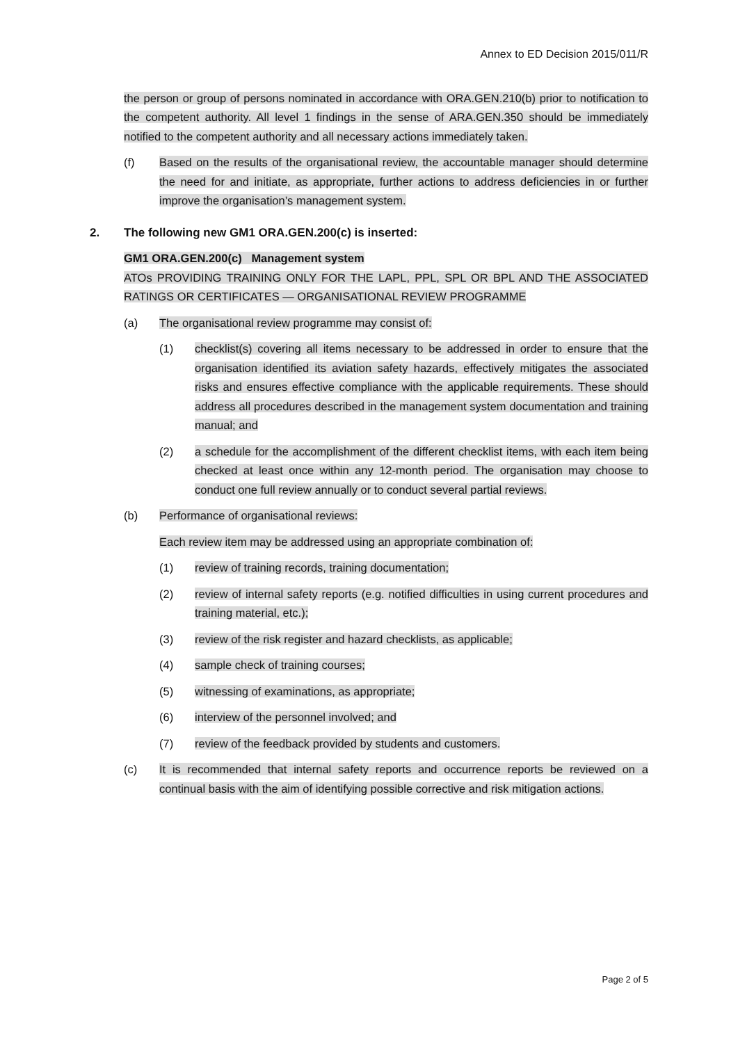Annex to ED Decision 2015/011/R
the person or group of persons nominated in accordance with ORA.GEN.210(b) prior to notification to the competent authority. All level 1 findings in the sense of ARA.GEN.350 should be immediately notified to the competent authority and all necessary actions immediately taken.
(f) Based on the results of the organisational review, the accountable manager should determine the need for and initiate, as appropriate, further actions to address deficiencies in or further improve the organisation’s management system.
2. The following new GM1 ORA.GEN.200(c) is inserted:
GM1 ORA.GEN.200(c) Management system
ATOs PROVIDING TRAINING ONLY FOR THE LAPL, PPL, SPL OR BPL AND THE ASSOCIATED RATINGS OR CERTIFICATES — ORGANISATIONAL REVIEW PROGRAMME
(a) The organisational review programme may consist of:
(1) checklist(s) covering all items necessary to be addressed in order to ensure that the organisation identified its aviation safety hazards, effectively mitigates the associated risks and ensures effective compliance with the applicable requirements. These should address all procedures described in the management system documentation and training manual; and
(2) a schedule for the accomplishment of the different checklist items, with each item being checked at least once within any 12-month period. The organisation may choose to conduct one full review annually or to conduct several partial reviews.
(b) Performance of organisational reviews:
Each review item may be addressed using an appropriate combination of:
(1) review of training records, training documentation;
(2) review of internal safety reports (e.g. notified difficulties in using current procedures and training material, etc.);
(3) review of the risk register and hazard checklists, as applicable;
(4) sample check of training courses;
(5) witnessing of examinations, as appropriate;
(6) interview of the personnel involved; and
(7) review of the feedback provided by students and customers.
(c) It is recommended that internal safety reports and occurrence reports be reviewed on a continual basis with the aim of identifying possible corrective and risk mitigation actions.
Page 2 of 5